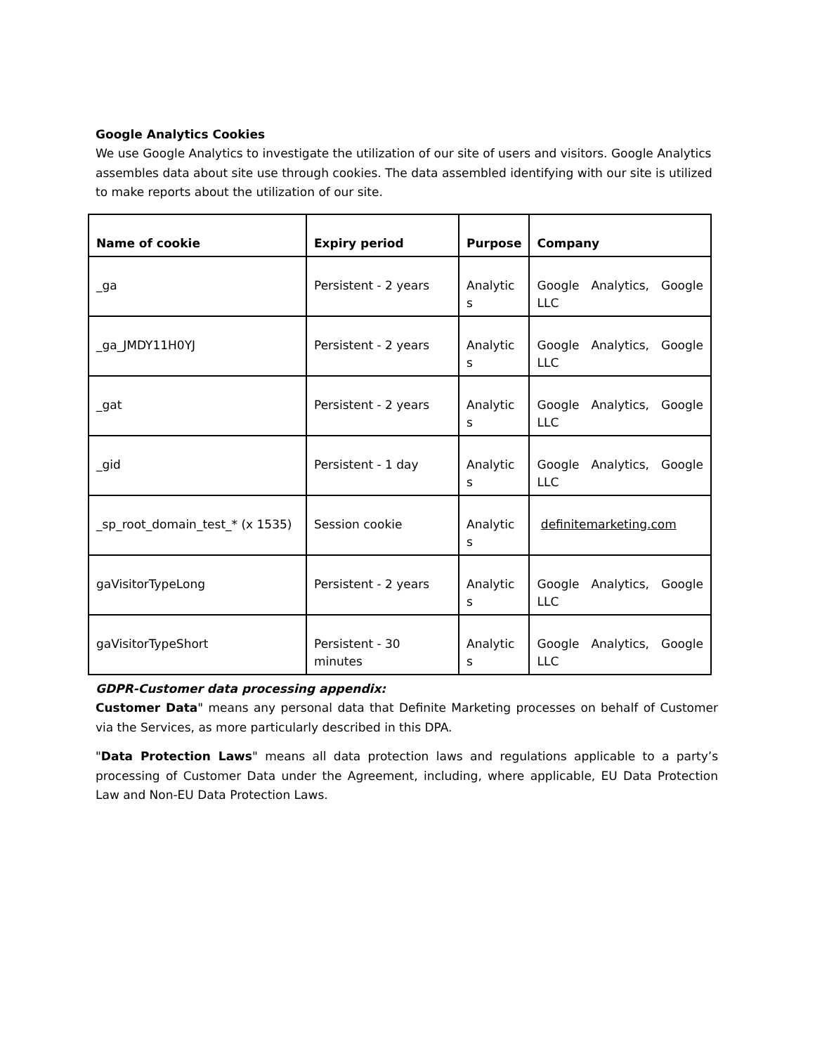Google Analytics Cookies
We use Google Analytics to investigate the utilization of our site of users and visitors. Google Analytics assembles data about site use through cookies. The data assembled identifying with our site is utilized to make reports about the utilization of our site.
| Name of cookie | Expiry period | Purpose | Company |
| --- | --- | --- | --- |
| _ga | Persistent - 2 years | Analytic s | Google Analytics, Google LLC |
| _ga_JMDY11H0YJ | Persistent - 2 years | Analytic s | Google Analytics, Google LLC |
| _gat | Persistent - 2 years | Analytic s | Google Analytics, Google LLC |
| _gid | Persistent - 1 day | Analytic s | Google Analytics, Google LLC |
| _sp_root_domain_test_* (x 1535) | Session cookie | Analytic s | definitemarketing.com |
| gaVisitorTypeLong | Persistent - 2 years | Analytic s | Google Analytics, Google LLC |
| gaVisitorTypeShort | Persistent - 30 minutes | Analytic s | Google Analytics, Google LLC |
GDPR-Customer data processing appendix:
Customer Data" means any personal data that Definite Marketing processes on behalf of Customer via the Services, as more particularly described in this DPA.
"Data Protection Laws" means all data protection laws and regulations applicable to a party’s processing of Customer Data under the Agreement, including, where applicable, EU Data Protection Law and Non-EU Data Protection Laws.